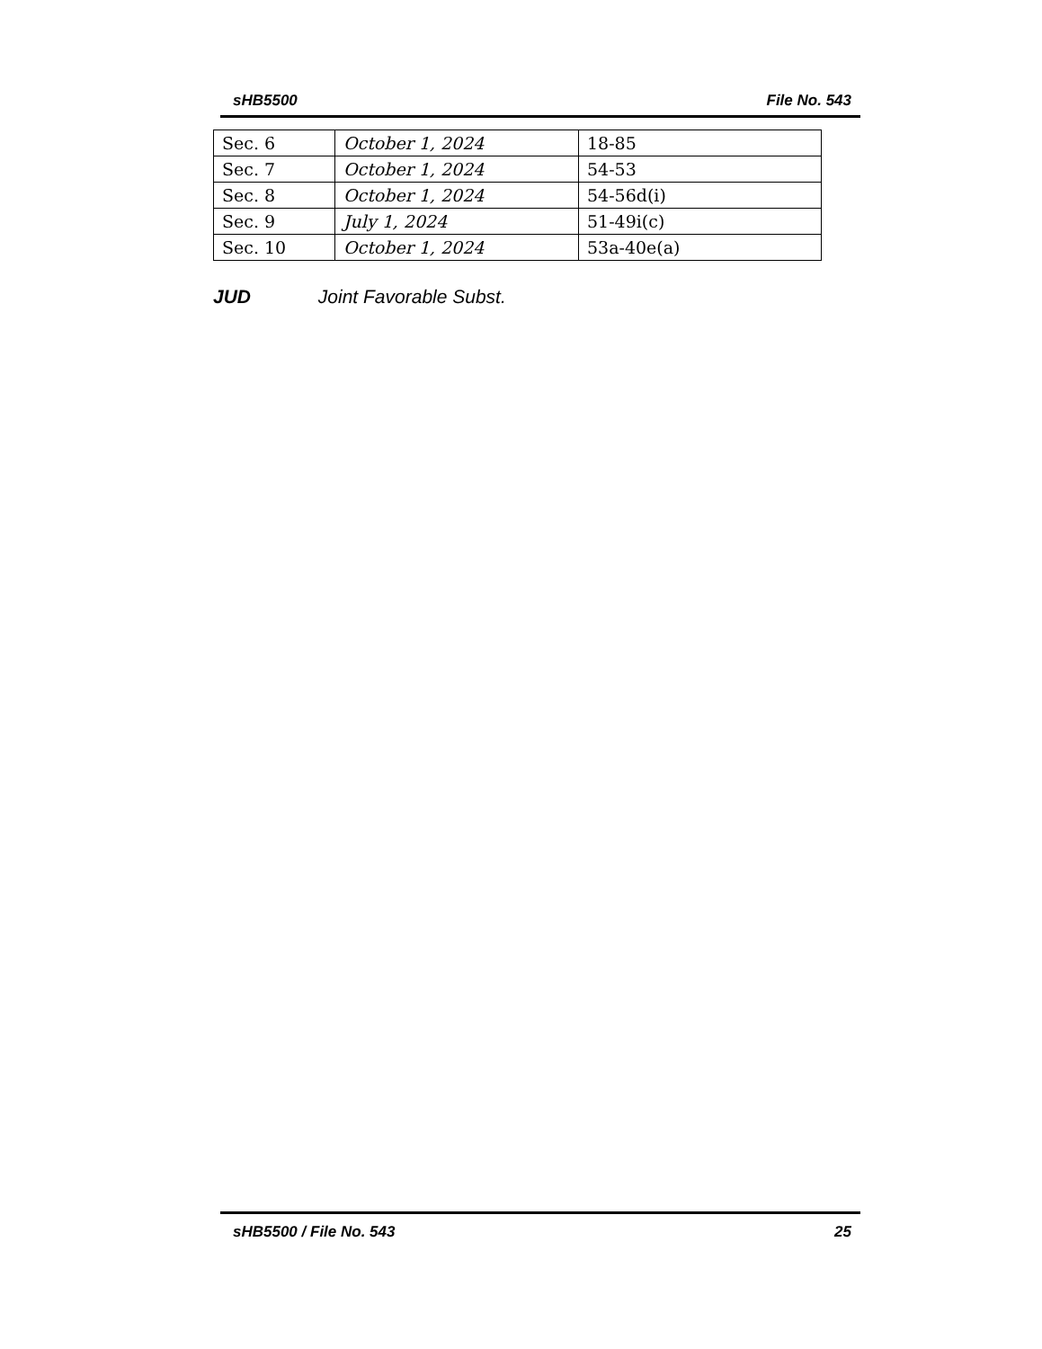sHB5500 File No. 543
| Sec. 6 | October 1, 2024 | 18-85 |
| Sec. 7 | October 1, 2024 | 54-53 |
| Sec. 8 | October 1, 2024 | 54-56d(i) |
| Sec. 9 | July 1, 2024 | 51-49i(c) |
| Sec. 10 | October 1, 2024 | 53a-40e(a) |
JUD Joint Favorable Subst.
sHB5500 / File No. 543 25